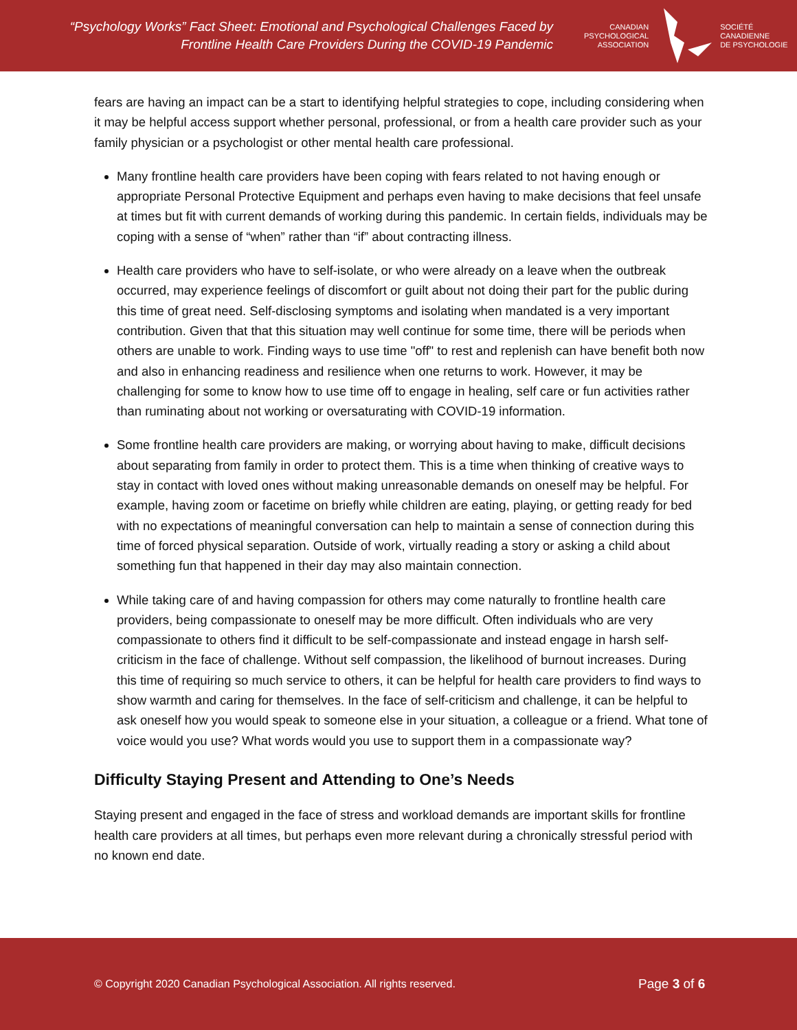“Psychology Works” Fact Sheet: Emotional and Psychological Challenges Faced by
Frontline Health Care Providers During the COVID-19 Pandemic
CANADIAN
PSYCHOLOGICAL
ASSOCIATION
SOCIÉTÉ
CANADIENNE
DE PSYCHOLOGIE
fears are having an impact can be a start to identifying helpful strategies to cope, including considering when it may be helpful access support whether personal, professional, or from a health care provider such as your family physician or a psychologist or other mental health care professional.
Many frontline health care providers have been coping with fears related to not having enough or appropriate Personal Protective Equipment and perhaps even having to make decisions that feel unsafe at times but fit with current demands of working during this pandemic. In certain fields, individuals may be coping with a sense of “when” rather than “if” about contracting illness.
Health care providers who have to self-isolate, or who were already on a leave when the outbreak occurred, may experience feelings of discomfort or guilt about not doing their part for the public during this time of great need. Self-disclosing symptoms and isolating when mandated is a very important contribution. Given that that this situation may well continue for some time, there will be periods when others are unable to work. Finding ways to use time "off" to rest and replenish can have benefit both now and also in enhancing readiness and resilience when one returns to work. However, it may be challenging for some to know how to use time off to engage in healing, self care or fun activities rather than ruminating about not working or oversaturating with COVID-19 information.
Some frontline health care providers are making, or worrying about having to make, difficult decisions about separating from family in order to protect them. This is a time when thinking of creative ways to stay in contact with loved ones without making unreasonable demands on oneself may be helpful. For example, having zoom or facetime on briefly while children are eating, playing, or getting ready for bed with no expectations of meaningful conversation can help to maintain a sense of connection during this time of forced physical separation. Outside of work, virtually reading a story or asking a child about something fun that happened in their day may also maintain connection.
While taking care of and having compassion for others may come naturally to frontline health care providers, being compassionate to oneself may be more difficult. Often individuals who are very compassionate to others find it difficult to be self-compassionate and instead engage in harsh self-criticism in the face of challenge. Without self compassion, the likelihood of burnout increases. During this time of requiring so much service to others, it can be helpful for health care providers to find ways to show warmth and caring for themselves. In the face of self-criticism and challenge, it can be helpful to ask oneself how you would speak to someone else in your situation, a colleague or a friend. What tone of voice would you use? What words would you use to support them in a compassionate way?
Difficulty Staying Present and Attending to One’s Needs
Staying present and engaged in the face of stress and workload demands are important skills for frontline health care providers at all times, but perhaps even more relevant during a chronically stressful period with no known end date.
© Copyright 2020 Canadian Psychological Association. All rights reserved.
Page 3 of 6